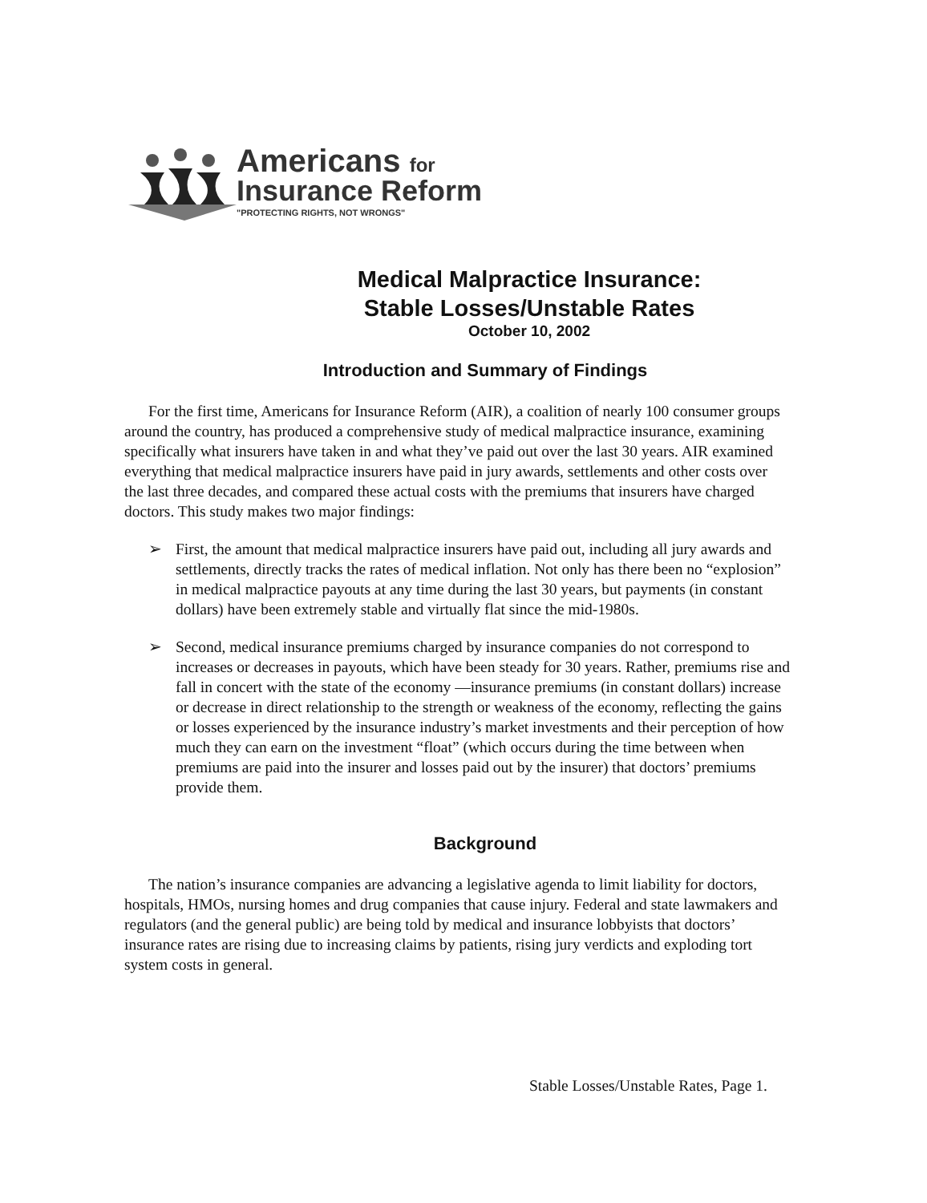Americans for
Insurance Reform
"PROTECTING RIGHTS, NOT WRONGS"
Medical Malpractice Insurance:
Stable Losses/Unstable Rates
October 10, 2002
Introduction and Summary of Findings
For the first time, Americans for Insurance Reform (AIR), a coalition of nearly 100 consumer groups around the country, has produced a comprehensive study of medical malpractice insurance, examining specifically what insurers have taken in and what they’ve paid out over the last 30 years. AIR examined everything that medical malpractice insurers have paid in jury awards, settlements and other costs over the last three decades, and compared these actual costs with the premiums that insurers have charged doctors. This study makes two major findings:
➢ First, the amount that medical malpractice insurers have paid out, including all jury awards and settlements, directly tracks the rates of medical inflation. Not only has there been no “explosion” in medical malpractice payouts at any time during the last 30 years, but payments (in constant dollars) have been extremely stable and virtually flat since the mid-1980s.
➢ Second, medical insurance premiums charged by insurance companies do not correspond to increases or decreases in payouts, which have been steady for 30 years. Rather, premiums rise and fall in concert with the state of the economy —insurance premiums (in constant dollars) increase or decrease in direct relationship to the strength or weakness of the economy, reflecting the gains or losses experienced by the insurance industry’s market investments and their perception of how much they can earn on the investment “float” (which occurs during the time between when premiums are paid into the insurer and losses paid out by the insurer) that doctors’ premiums provide them.
Background
The nation’s insurance companies are advancing a legislative agenda to limit liability for doctors, hospitals, HMOs, nursing homes and drug companies that cause injury. Federal and state lawmakers and regulators (and the general public) are being told by medical and insurance lobbyists that doctors’ insurance rates are rising due to increasing claims by patients, rising jury verdicts and exploding tort system costs in general.
Stable Losses/Unstable Rates, Page 1.